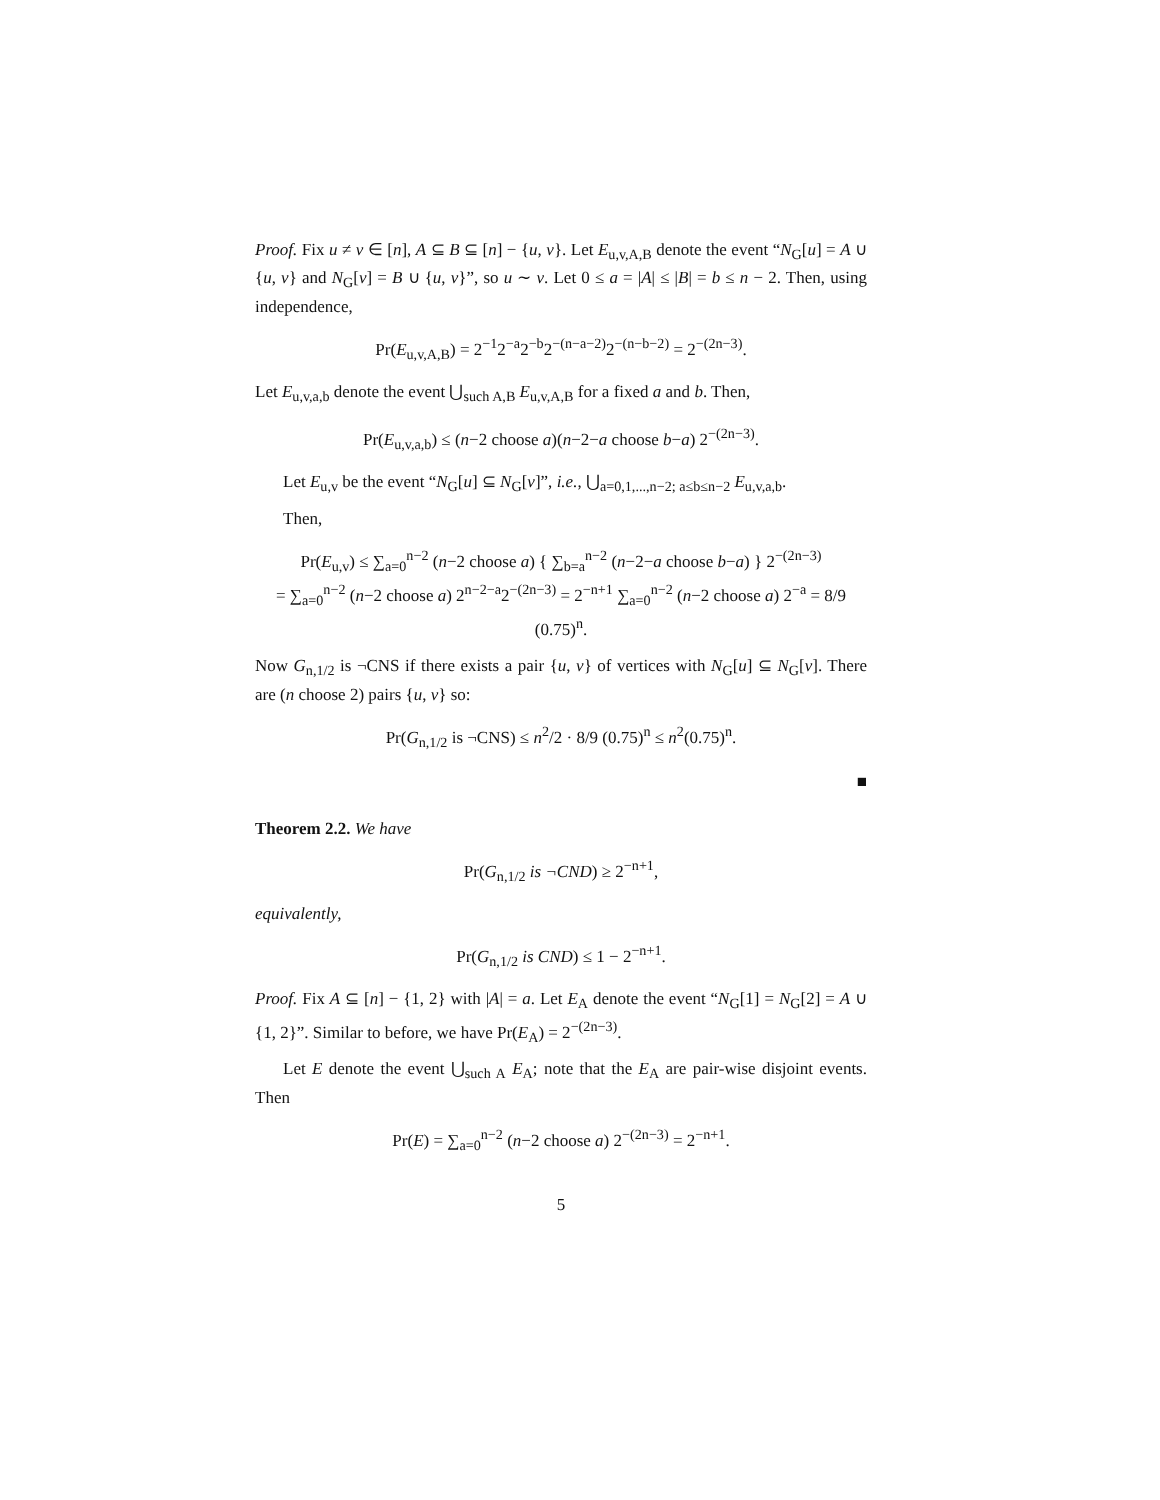Proof. Fix u ≠ v ∈ [n], A ⊆ B ⊆ [n] − {u, v}. Let E<sub>u,v,A,B</sub> denote the event “N<sub>G</sub>[u] = A ∪ {u, v} and N<sub>G</sub>[v] = B ∪ {u, v}”, so u ∼ v. Let 0 ≤ a = |A| ≤ |B| = b ≤ n − 2. Then, using independence,
Pr(E<sub>u,v,A,B</sub>) = 2<sup>−1</sup>2<sup>−a</sup>2<sup>−b</sup>2<sup>−(n−a−2)</sup>2<sup>−(n−b−2)</sup> = 2<sup>−(2n−3)</sup>.
Let E<sub>u,v,a,b</sub> denote the event ⋃<sub>such A,B</sub> E<sub>u,v,A,B</sub> for a fixed a and b. Then,
Pr(E<sub>u,v,a,b</sub>) ≤ (n−2 choose a)(n−2−a choose b−a) 2<sup>−(2n−3)</sup>.
Let E<sub>u,v</sub> be the event “N<sub>G</sub>[u] ⊆ N<sub>G</sub>[v]”, i.e., ⋃<sub>a=0,1,...,n−2; a≤b≤n−2</sub> E<sub>u,v,a,b</sub>.
Then,
Pr(E<sub>u,v</sub>) ≤ ∑<sub>a=0</sub><sup>n−2</sup> (n−2 choose a) { ∑<sub>b=a</sub><sup>n−2</sup> (n−2−a choose b−a) } 2<sup>−(2n−3)</sup>
= ∑<sub>a=0</sub><sup>n−2</sup> (n−2 choose a) 2<sup>n−2−a</sup>2<sup>−(2n−3)</sup> = 2<sup>−n+1</sup> ∑<sub>a=0</sub><sup>n−2</sup> (n−2 choose a) 2<sup>−a</sup> = 8/9 (0.75)<sup>n</sup>.
Now G<sub>n,1/2</sub> is ¬CNS if there exists a pair {u, v} of vertices with N<sub>G</sub>[u] ⊆ N<sub>G</sub>[v]. There are (n choose 2) pairs {u, v} so:
Pr(G<sub>n,1/2</sub> is ¬CNS) ≤ n<sup>2</sup>/2 · 8/9 (0.75)<sup>n</sup> ≤ n<sup>2</sup>(0.75)<sup>n</sup>.
■
Theorem 2.2. We have
Pr(G<sub>n,1/2</sub> is ¬CND) ≥ 2<sup>−n+1</sup>,
equivalently,
Pr(G<sub>n,1/2</sub> is CND) ≤ 1 − 2<sup>−n+1</sup>.
Proof. Fix A ⊆ [n] − {1, 2} with |A| = a. Let E<sub>A</sub> denote the event “N<sub>G</sub>[1] = N<sub>G</sub>[2] = A ∪ {1, 2}”. Similar to before, we have Pr(E<sub>A</sub>) = 2<sup>−(2n−3)</sup>.
Let E denote the event ⋃<sub>such A</sub> E<sub>A</sub>; note that the E<sub>A</sub> are pair-wise disjoint events. Then
Pr(E) = ∑<sub>a=0</sub><sup>n−2</sup> (n−2 choose a) 2<sup>−(2n−3)</sup> = 2<sup>−n+1</sup>.
5